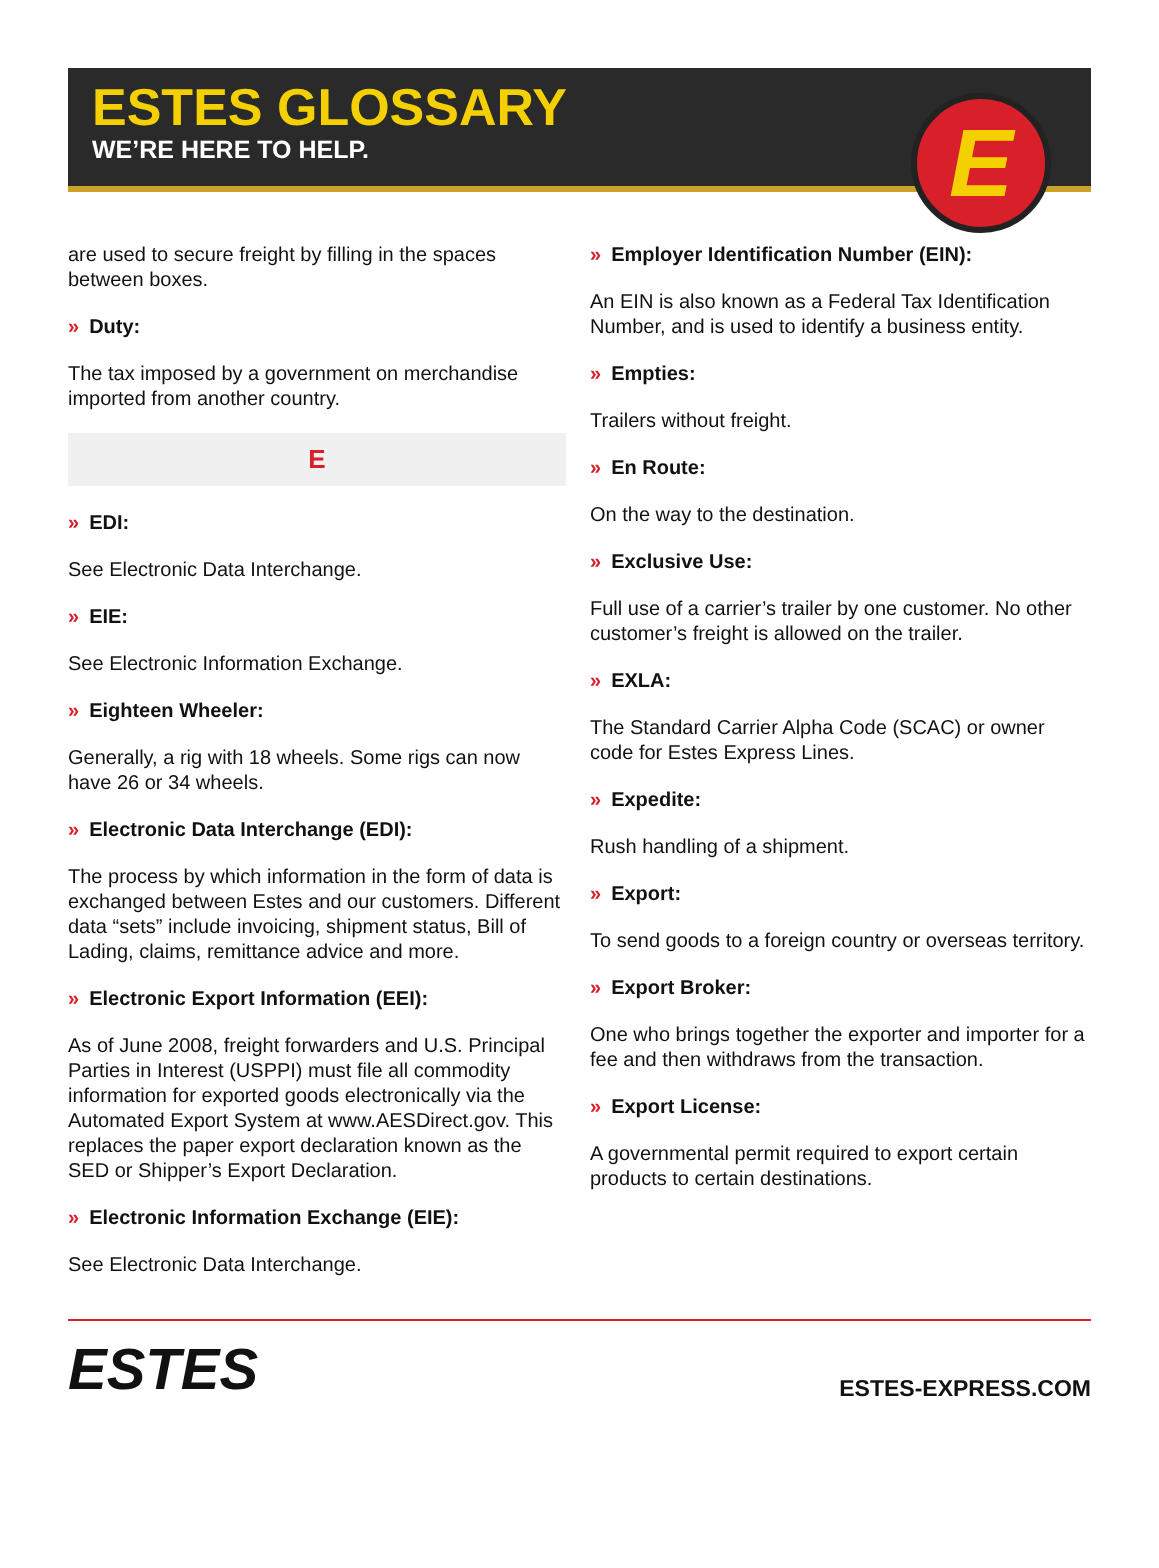ESTES GLOSSARY
WE’RE HERE TO HELP.
E
are used to secure freight by filling in the spaces between boxes.
» Duty:
The tax imposed by a government on merchandise imported from another country.
E
» EDI:
See Electronic Data Interchange.
» EIE:
See Electronic Information Exchange.
» Eighteen Wheeler:
Generally, a rig with 18 wheels. Some rigs can now have 26 or 34 wheels.
» Electronic Data Interchange (EDI):
The process by which information in the form of data is exchanged between Estes and our customers. Different data “sets” include invoicing, shipment status, Bill of Lading, claims, remittance advice and more.
» Electronic Export Information (EEI):
As of June 2008, freight forwarders and U.S. Principal Parties in Interest (USPPI) must file all commodity information for exported goods electronically via the Automated Export System at www.AESDirect.gov. This replaces the paper export declaration known as the SED or Shipper’s Export Declaration.
» Electronic Information Exchange (EIE):
See Electronic Data Interchange.
» Employer Identification Number (EIN):
An EIN is also known as a Federal Tax Identification Number, and is used to identify a business entity.
» Empties:
Trailers without freight.
» En Route:
On the way to the destination.
» Exclusive Use:
Full use of a carrier’s trailer by one customer. No other customer’s freight is allowed on the trailer.
» EXLA:
The Standard Carrier Alpha Code (SCAC) or owner code for Estes Express Lines.
» Expedite:
Rush handling of a shipment.
» Export:
To send goods to a foreign country or overseas territory.
» Export Broker:
One who brings together the exporter and importer for a fee and then withdraws from the transaction.
» Export License:
A governmental permit required to export certain products to certain destinations.
ESTES
ESTES-EXPRESS.COM